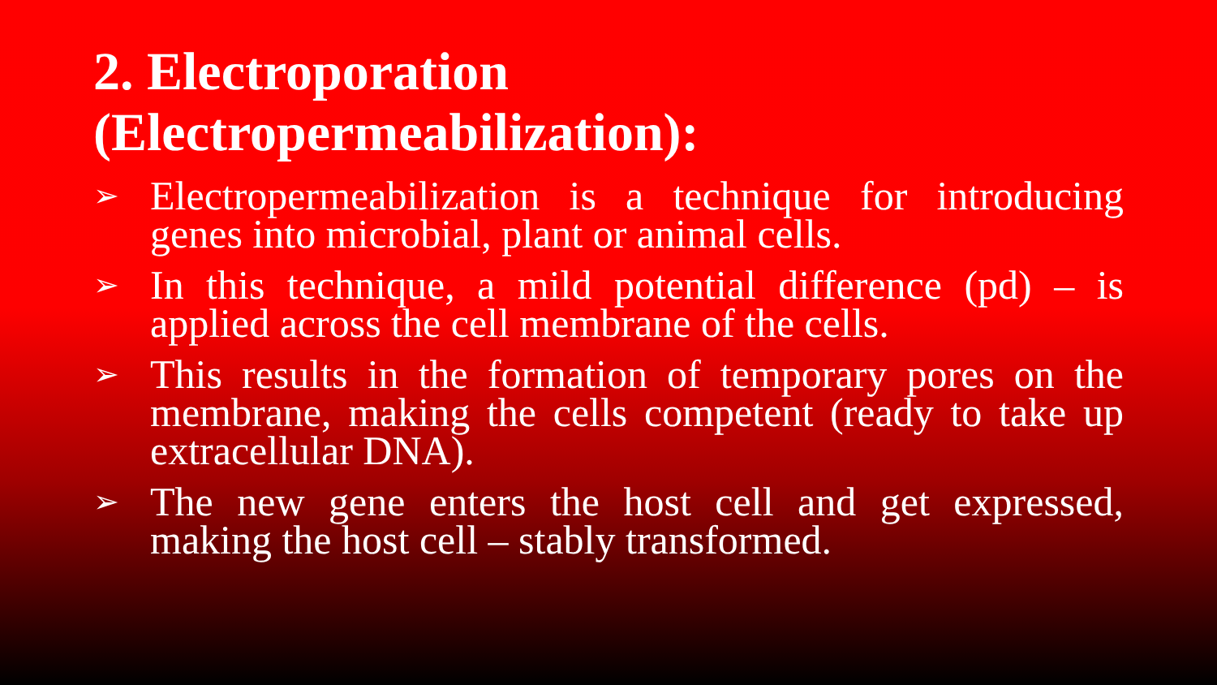2. Electroporation
(Electropermeabilization):
➢ Electropermeabilization is a technique for introducing genes into microbial, plant or animal cells.
➢ In this technique, a mild potential difference (pd) – is applied across the cell membrane of the cells.
➢ This results in the formation of temporary pores on the membrane, making the cells competent (ready to take up extracellular DNA).
➢ The new gene enters the host cell and get expressed, making the host cell – stably transformed.